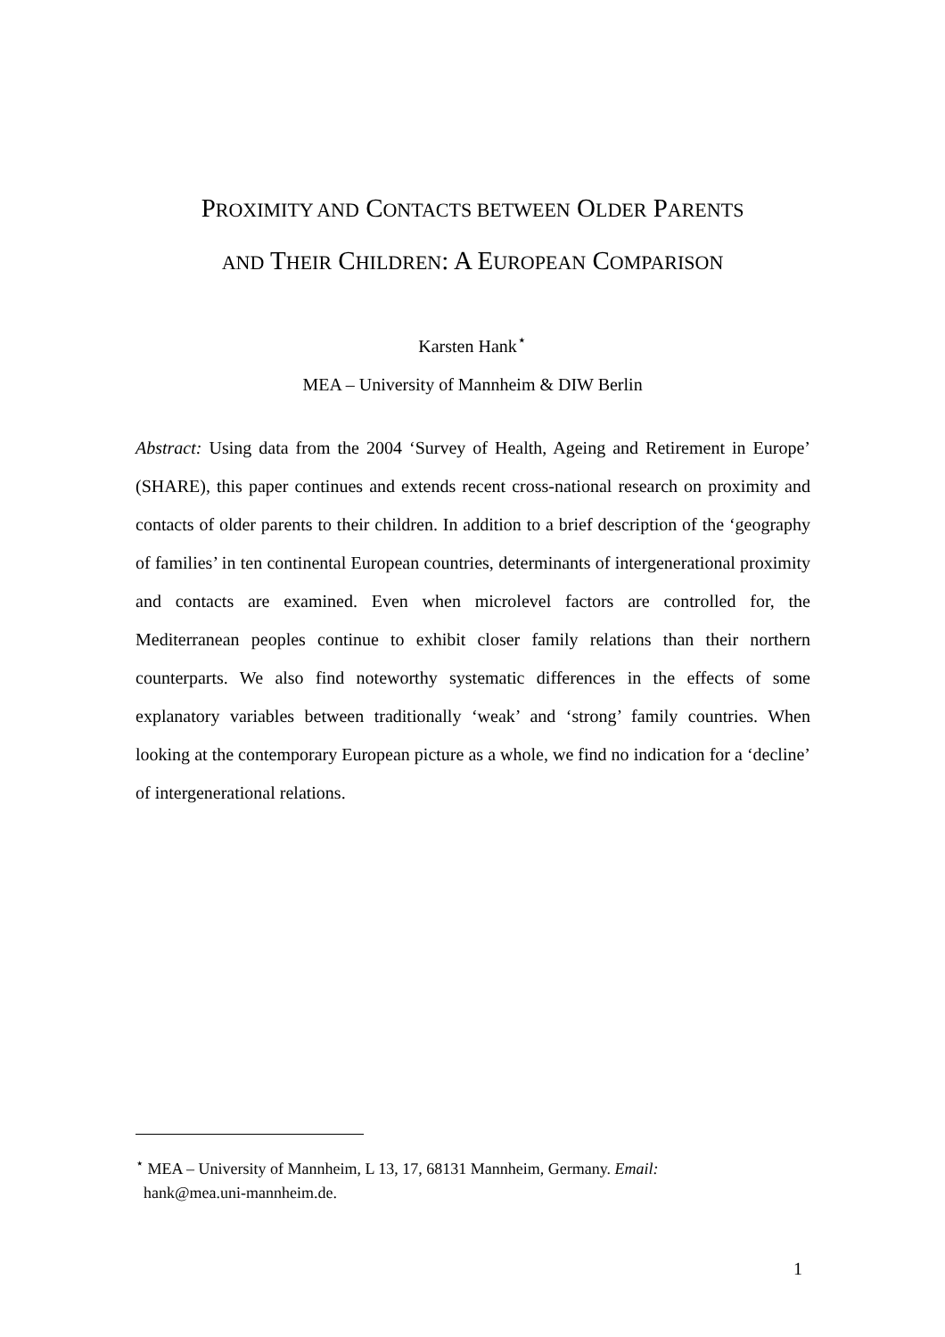PROXIMITY AND CONTACTS BETWEEN OLDER PARENTS
AND THEIR CHILDREN: A EUROPEAN COMPARISON
Karsten Hank<sup>⋆</sup>
MEA – University of Mannheim & DIW Berlin
Abstract: Using data from the 2004 ‘Survey of Health, Ageing and Retirement in Europe’ (SHARE), this paper continues and extends recent cross-national research on proximity and contacts of older parents to their children. In addition to a brief description of the ‘geography of families’ in ten continental European countries, determinants of intergenerational proximity and contacts are examined. Even when microlevel factors are controlled for, the Mediterranean peoples continue to exhibit closer family relations than their northern counterparts. We also find noteworthy systematic differences in the effects of some explanatory variables between traditionally ‘weak’ and ‘strong’ family countries. When looking at the contemporary European picture as a whole, we find no indication for a ‘decline’ of intergenerational relations.
<sup>⋆</sup> MEA – University of Mannheim, L 13, 17, 68131 Mannheim, Germany. Email:
hank@mea.uni-mannheim.de.
1